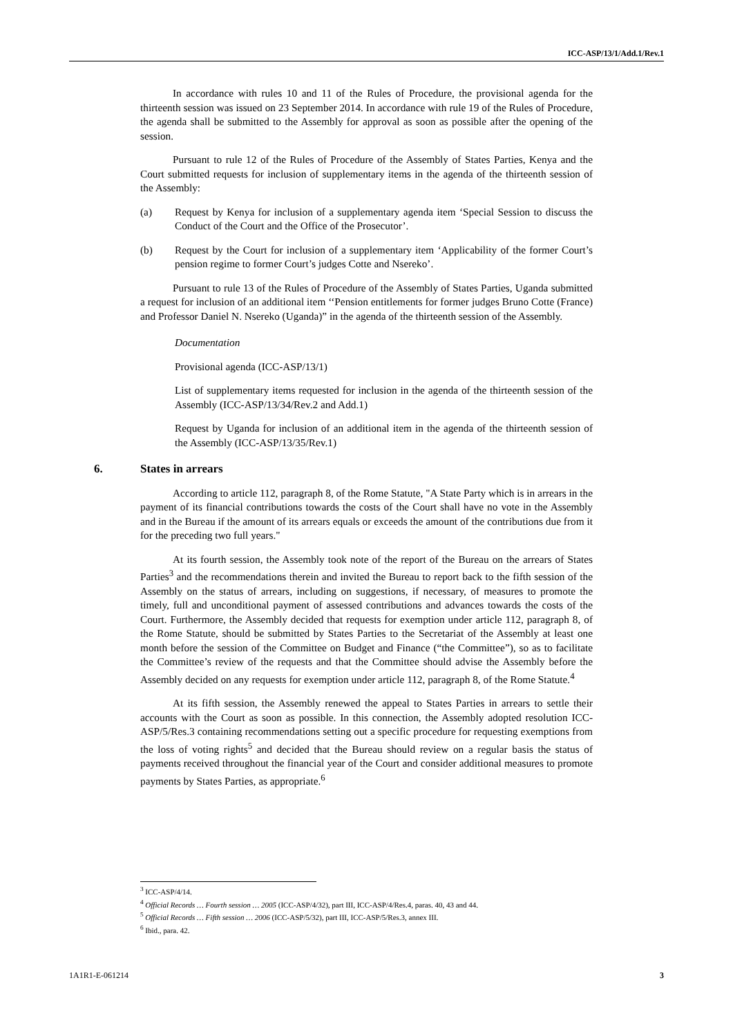ICC-ASP/13/1/Add.1/Rev.1
In accordance with rules 10 and 11 of the Rules of Procedure, the provisional agenda for the thirteenth session was issued on 23 September 2014. In accordance with rule 19 of the Rules of Procedure, the agenda shall be submitted to the Assembly for approval as soon as possible after the opening of the session.
Pursuant to rule 12 of the Rules of Procedure of the Assembly of States Parties, Kenya and the Court submitted requests for inclusion of supplementary items in the agenda of the thirteenth session of the Assembly:
(a) Request by Kenya for inclusion of a supplementary agenda item ‘Special Session to discuss the Conduct of the Court and the Office of the Prosecutor’.
(b) Request by the Court for inclusion of a supplementary item ‘Applicability of the former Court’s pension regime to former Court’s judges Cotte and Nsereko’.
Pursuant to rule 13 of the Rules of Procedure of the Assembly of States Parties, Uganda submitted a request for inclusion of an additional item ‘‘Pension entitlements for former judges Bruno Cotte (France) and Professor Daniel N. Nsereko (Uganda)” in the agenda of the thirteenth session of the Assembly.
Documentation
Provisional agenda (ICC-ASP/13/1)
List of supplementary items requested for inclusion in the agenda of the thirteenth session of the Assembly (ICC-ASP/13/34/Rev.2 and Add.1)
Request by Uganda for inclusion of an additional item in the agenda of the thirteenth session of the Assembly (ICC-ASP/13/35/Rev.1)
6. States in arrears
According to article 112, paragraph 8, of the Rome Statute, "A State Party which is in arrears in the payment of its financial contributions towards the costs of the Court shall have no vote in the Assembly and in the Bureau if the amount of its arrears equals or exceeds the amount of the contributions due from it for the preceding two full years."
At its fourth session, the Assembly took note of the report of the Bureau on the arrears of States Parties<sup>3</sup> and the recommendations therein and invited the Bureau to report back to the fifth session of the Assembly on the status of arrears, including on suggestions, if necessary, of measures to promote the timely, full and unconditional payment of assessed contributions and advances towards the costs of the Court. Furthermore, the Assembly decided that requests for exemption under article 112, paragraph 8, of the Rome Statute, should be submitted by States Parties to the Secretariat of the Assembly at least one month before the session of the Committee on Budget and Finance (“the Committee”), so as to facilitate the Committee’s review of the requests and that the Committee should advise the Assembly before the Assembly decided on any requests for exemption under article 112, paragraph 8, of the Rome Statute.<sup>4</sup>
At its fifth session, the Assembly renewed the appeal to States Parties in arrears to settle their accounts with the Court as soon as possible. In this connection, the Assembly adopted resolution ICC-ASP/5/Res.3 containing recommendations setting out a specific procedure for requesting exemptions from the loss of voting rights<sup>5</sup> and decided that the Bureau should review on a regular basis the status of payments received throughout the financial year of the Court and consider additional measures to promote payments by States Parties, as appropriate.<sup>6</sup>
<sup>3</sup> ICC-ASP/4/14.
<sup>4</sup> Official Records … Fourth session … 2005 (ICC-ASP/4/32), part III, ICC-ASP/4/Res.4, paras. 40, 43 and 44.
<sup>5</sup> Official Records … Fifth session … 2006 (ICC-ASP/5/32), part III, ICC-ASP/5/Res.3, annex III.
<sup>6</sup> Ibid., para. 42.
1A1R1-E-061214 3